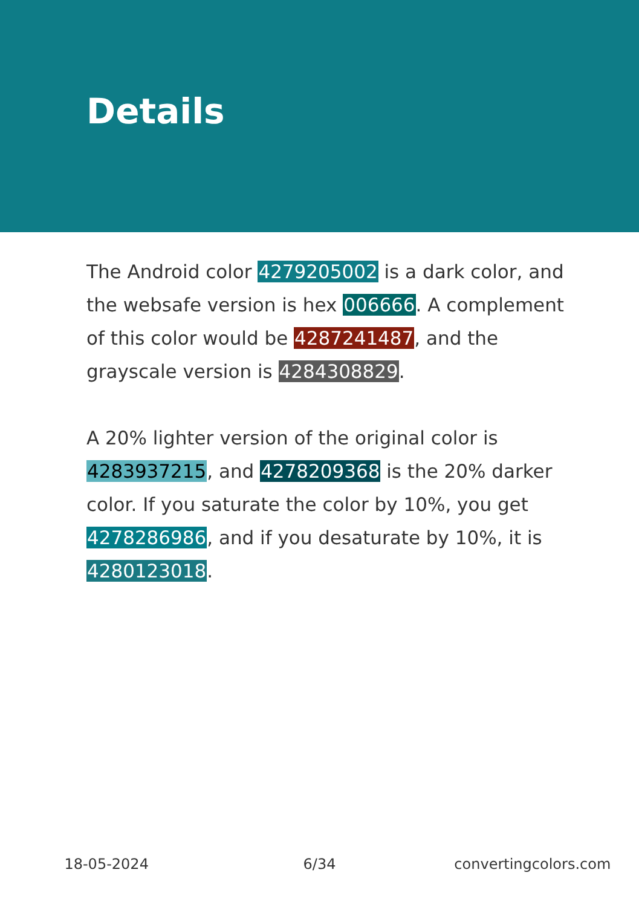Details
The Android color 4279205002 is a dark color, and the websafe version is hex 006666. A complement of this color would be 4287241487, and the grayscale version is 4284308829.
A 20% lighter version of the original color is 4283937215, and 4278209368 is the 20% darker color. If you saturate the color by 10%, you get 4278286986, and if you desaturate by 10%, it is 4280123018.
18-05-2024 6/34 convertingcolors.com